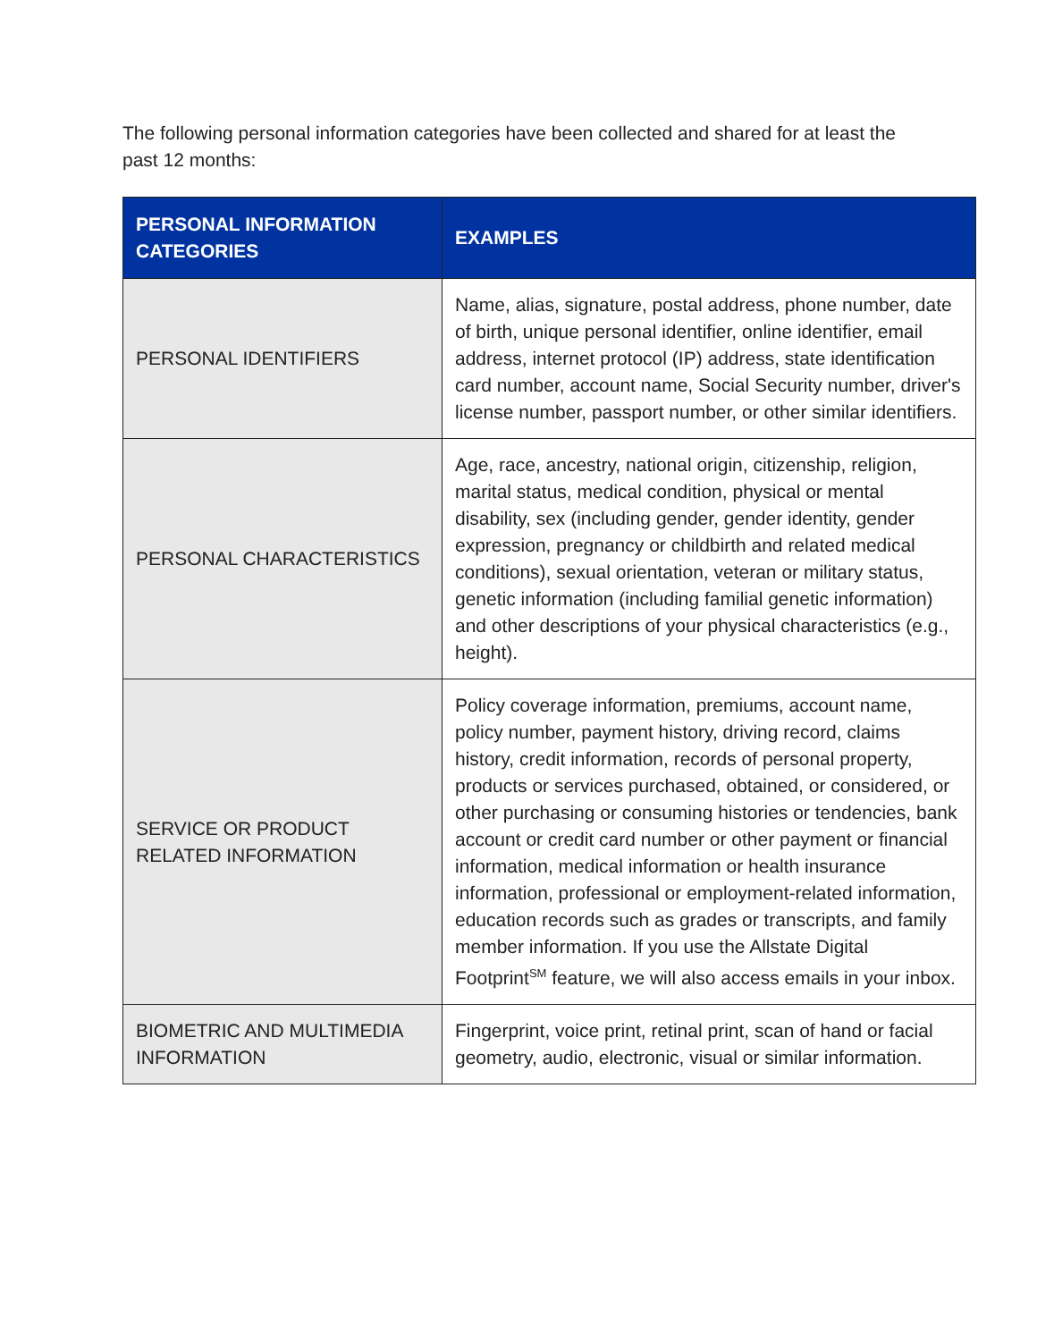The following personal information categories have been collected and shared for at least the past 12 months:
| PERSONAL INFORMATION CATEGORIES | EXAMPLES |
| --- | --- |
| PERSONAL IDENTIFIERS | Name, alias, signature, postal address, phone number, date of birth, unique personal identifier, online identifier, email address, internet protocol (IP) address, state identification card number, account name, Social Security number, driver's license number, passport number, or other similar identifiers. |
| PERSONAL CHARACTERISTICS | Age, race, ancestry, national origin, citizenship, religion, marital status, medical condition, physical or mental disability, sex (including gender, gender identity, gender expression, pregnancy or childbirth and related medical conditions), sexual orientation, veteran or military status, genetic information (including familial genetic information) and other descriptions of your physical characteristics (e.g., height). |
| SERVICE OR PRODUCT RELATED INFORMATION | Policy coverage information, premiums, account name, policy number, payment history, driving record, claims history, credit information, records of personal property, products or services purchased, obtained, or considered, or other purchasing or consuming histories or tendencies, bank account or credit card number or other payment or financial information, medical information or health insurance information, professional or employment-related information, education records such as grades or transcripts, and family member information. If you use the Allstate Digital Footprint<sup>SM</sup> feature, we will also access emails in your inbox. |
| BIOMETRIC AND MULTIMEDIA INFORMATION | Fingerprint, voice print, retinal print, scan of hand or facial geometry, audio, electronic, visual or similar information. |